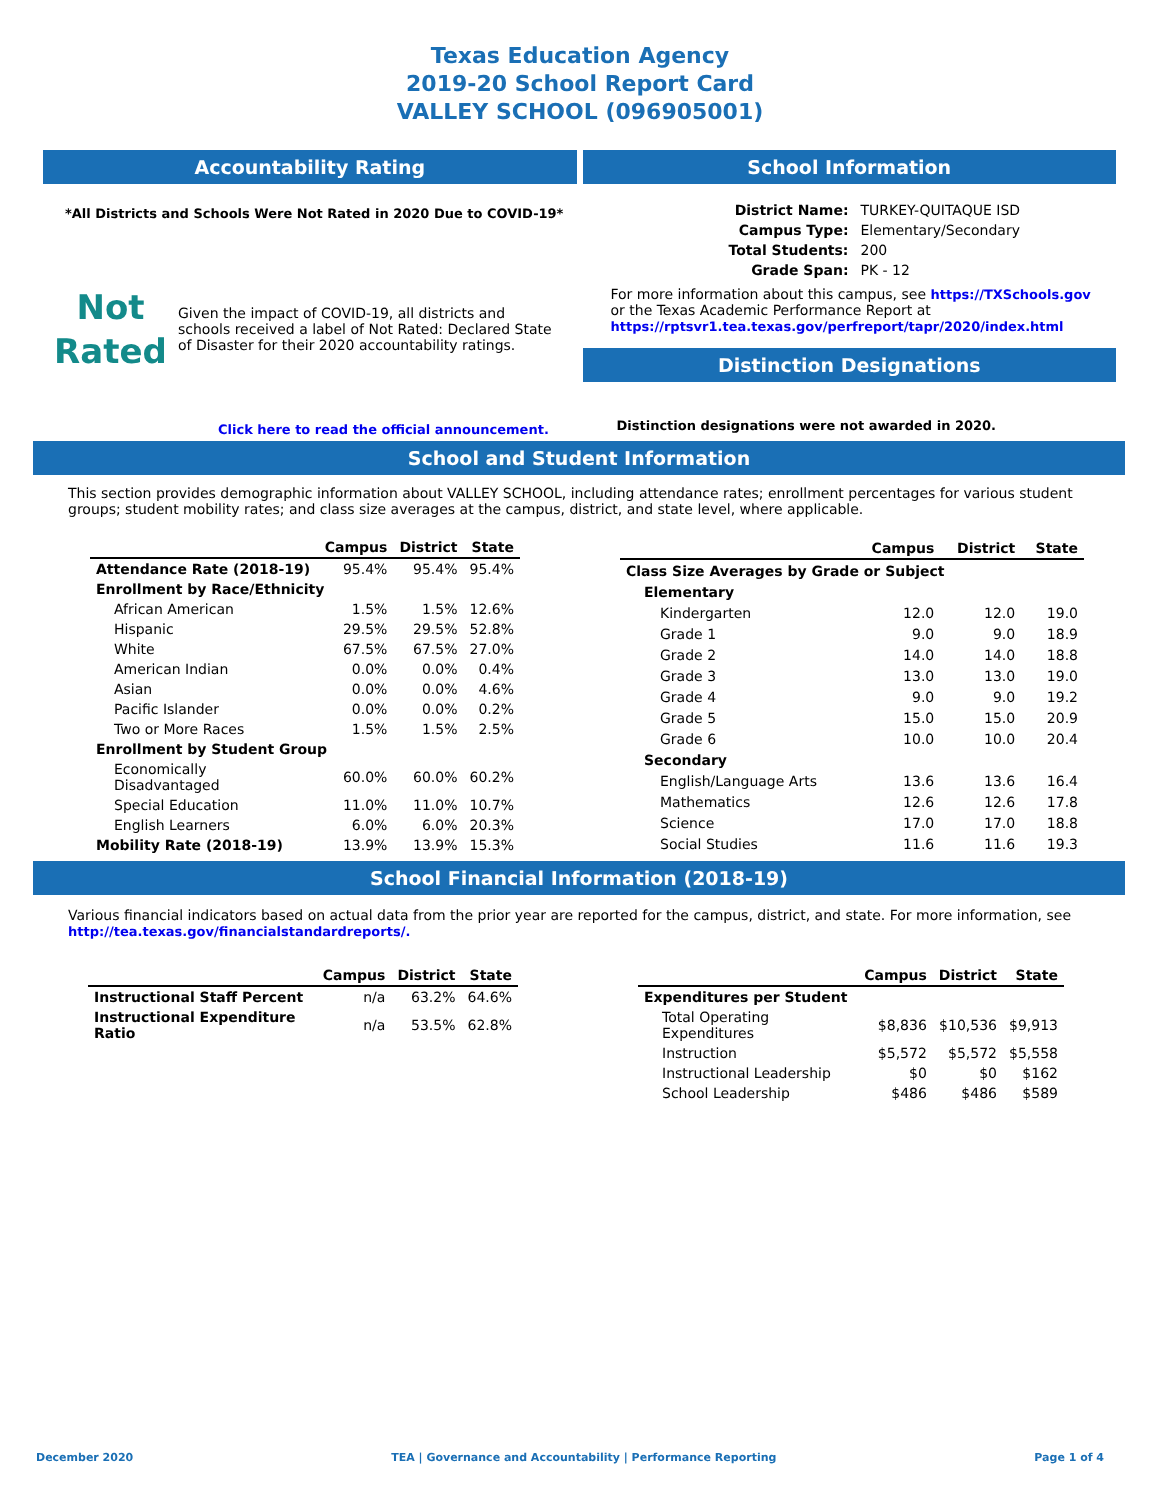Texas Education Agency
2019-20 School Report Card
VALLEY SCHOOL (096905001)
Accountability Rating
*All Districts and Schools Were Not Rated in 2020 Due to COVID-19*
Not
Rated
Given the impact of COVID-19, all districts and schools received a label of Not Rated: Declared State of Disaster for their 2020 accountability ratings.
Click here to read the official announcement.
School Information
| District Name: | TURKEY-QUITAQUE ISD |
| Campus Type: | Elementary/Secondary |
| Total Students: | 200 |
| Grade Span: | PK - 12 |
For more information about this campus, see https://TXSchools.gov
or the Texas Academic Performance Report at
https://rptsvr1.tea.texas.gov/perfreport/tapr/2020/index.html
Distinction Designations
Distinction designations were not awarded in 2020.
School and Student Information
This section provides demographic information about VALLEY SCHOOL, including attendance rates; enrollment percentages for various student groups; student mobility rates; and class size averages at the campus, district, and state level, where applicable.
| | Campus | District | State |
| --- | --- | --- | --- |
| Attendance Rate (2018-19) | 95.4% | 95.4% | 95.4% |
| Enrollment by Race/Ethnicity | | | |
| African American | 1.5% | 1.5% | 12.6% |
| Hispanic | 29.5% | 29.5% | 52.8% |
| White | 67.5% | 67.5% | 27.0% |
| American Indian | 0.0% | 0.0% | 0.4% |
| Asian | 0.0% | 0.0% | 4.6% |
| Pacific Islander | 0.0% | 0.0% | 0.2% |
| Two or More Races | 1.5% | 1.5% | 2.5% |
| Enrollment by Student Group | | | |
| Economically Disadvantaged | 60.0% | 60.0% | 60.2% |
| Special Education | 11.0% | 11.0% | 10.7% |
| English Learners | 6.0% | 6.0% | 20.3% |
| Mobility Rate (2018-19) | 13.9% | 13.9% | 15.3% |
| | Campus | District | State |
| --- | --- | --- | --- |
| Class Size Averages by Grade or Subject | | | |
| Elementary | | | |
| Kindergarten | 12.0 | 12.0 | 19.0 |
| Grade 1 | 9.0 | 9.0 | 18.9 |
| Grade 2 | 14.0 | 14.0 | 18.8 |
| Grade 3 | 13.0 | 13.0 | 19.0 |
| Grade 4 | 9.0 | 9.0 | 19.2 |
| Grade 5 | 15.0 | 15.0 | 20.9 |
| Grade 6 | 10.0 | 10.0 | 20.4 |
| Secondary | | | |
| English/Language Arts | 13.6 | 13.6 | 16.4 |
| Mathematics | 12.6 | 12.6 | 17.8 |
| Science | 17.0 | 17.0 | 18.8 |
| Social Studies | 11.6 | 11.6 | 19.3 |
School Financial Information (2018-19)
Various financial indicators based on actual data from the prior year are reported for the campus, district, and state. For more information, see
http://tea.texas.gov/financialstandardreports/.
| | Campus | District | State |
| --- | --- | --- | --- |
| Instructional Staff Percent | n/a | 63.2% | 64.6% |
| Instructional Expenditure Ratio | n/a | 53.5% | 62.8% |
| | Campus | District | State |
| --- | --- | --- | --- |
| Expenditures per Student | | | |
| Total Operating Expenditures | $8,836 | $10,536 | $9,913 |
| Instruction | $5,572 | $5,572 | $5,558 |
| Instructional Leadership | $0 | $0 | $162 |
| School Leadership | $486 | $486 | $589 |
December 2020 TEA | Governance and Accountability | Performance Reporting Page 1 of 4